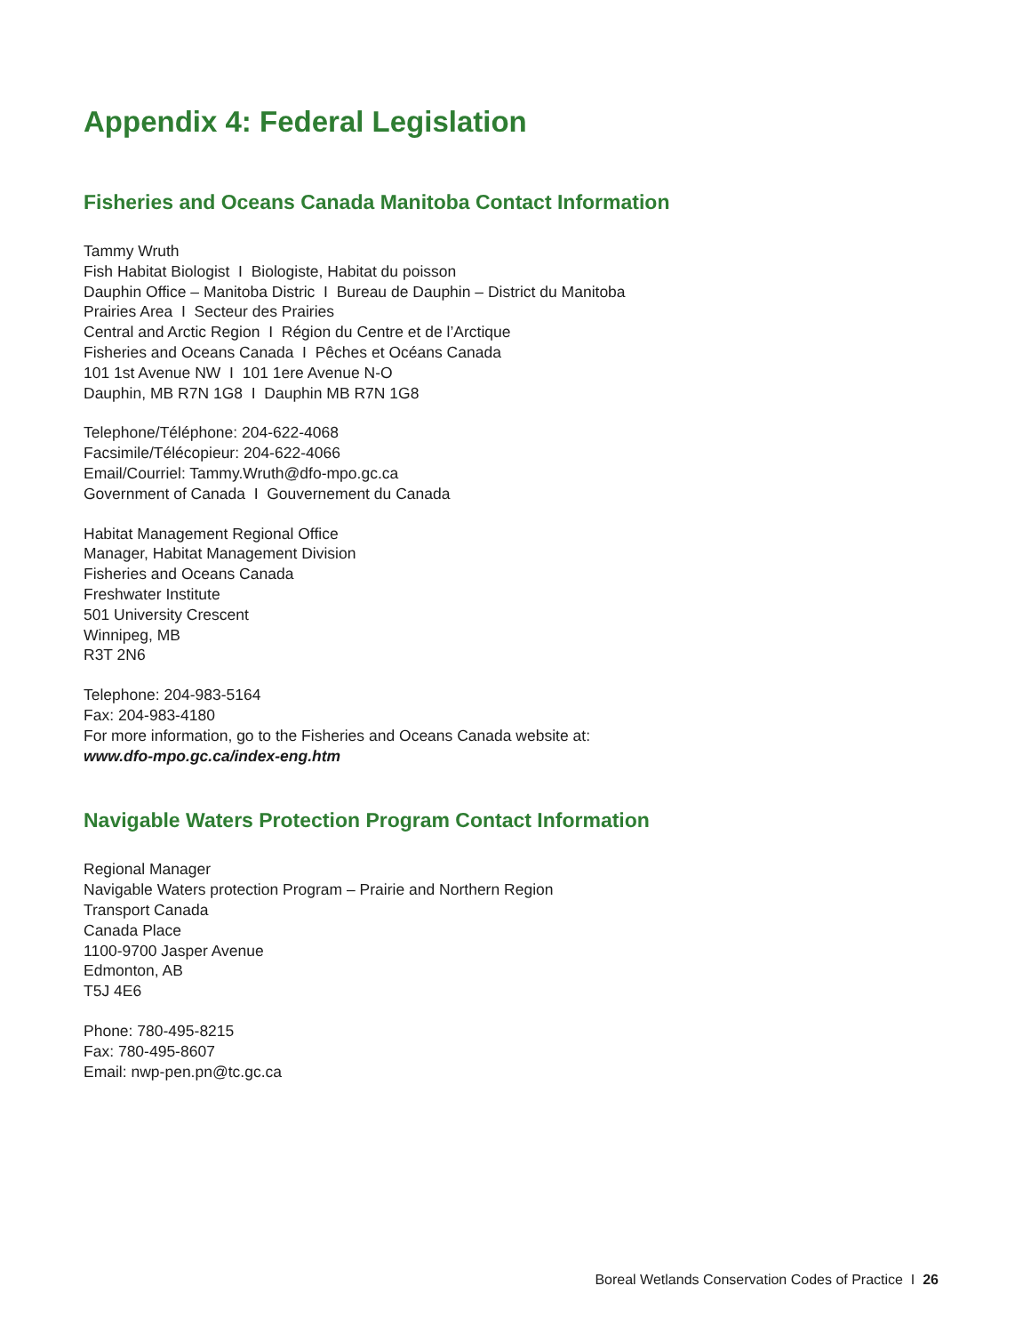Appendix 4: Federal Legislation
Fisheries and Oceans Canada Manitoba Contact Information
Tammy Wruth
Fish Habitat Biologist I Biologiste, Habitat du poisson
Dauphin Office – Manitoba Distric I Bureau de Dauphin – District du Manitoba
Prairies Area I Secteur des Prairies
Central and Arctic Region I Région du Centre et de l’Arctique
Fisheries and Oceans Canada I Pêches et Océans Canada
101 1st Avenue NW I 101 1ere Avenue N-O
Dauphin, MB R7N 1G8 I Dauphin MB R7N 1G8
Telephone/Téléphone: 204-622-4068
Facsimile/Télécopieur: 204-622-4066
Email/Courriel: Tammy.Wruth@dfo-mpo.gc.ca
Government of Canada I Gouvernement du Canada
Habitat Management Regional Office
Manager, Habitat Management Division
Fisheries and Oceans Canada
Freshwater Institute
501 University Crescent
Winnipeg, MB
R3T 2N6
Telephone: 204-983-5164
Fax: 204-983-4180
For more information, go to the Fisheries and Oceans Canada website at:
www.dfo-mpo.gc.ca/index-eng.htm
Navigable Waters Protection Program Contact Information
Regional Manager
Navigable Waters protection Program – Prairie and Northern Region
Transport Canada
Canada Place
1100-9700 Jasper Avenue
Edmonton, AB
T5J 4E6
Phone: 780-495-8215
Fax: 780-495-8607
Email: nwp-pen.pn@tc.gc.ca
Boreal Wetlands Conservation Codes of Practice I 26